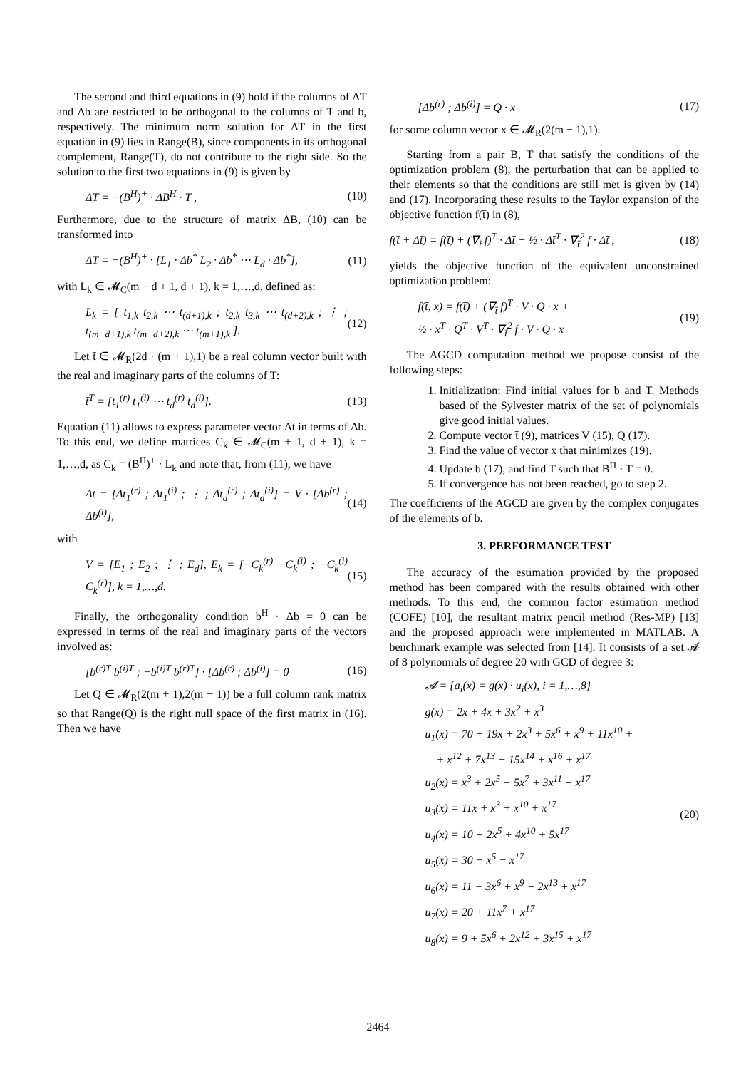The second and third equations in (9) hold if the columns of ΔT and Δb are restricted to be orthogonal to the columns of T and b, respectively. The minimum norm solution for ΔT in the first equation in (9) lies in Range(B), since components in its orthogonal complement, Range(T), do not contribute to the right side. So the solution to the first two equations in (9) is given by
ΔT = −(B<sup>H</sup>)<sup>+</sup> · ΔB<sup>H</sup> · T , (10)
Furthermore, due to the structure of matrix ΔB, (10) can be transformed into
ΔT = −(B<sup>H</sup>)<sup>+</sup> · [L<sub>1</sub> · Δb<sup>*</sup> L<sub>2</sub> · Δb<sup>*</sup> ⋯ L<sub>d</sub> · Δb<sup>*</sup>], (11)
with L<sub>k</sub> ∈ 𝓜<sub>C</sub>(m − d + 1, d + 1), k = 1,…,d, defined as:
L<sub>k</sub> = [ t<sub>1,k</sub> t<sub>2,k</sub> ⋯ t<sub>(d+1),k</sub> ; t<sub>2,k</sub> t<sub>3,k</sub> ⋯ t<sub>(d+2),k</sub> ; ⋮ ; t<sub>(m−d+1),k</sub> t<sub>(m−d+2),k</sub> ⋯ t<sub>(m+1),k</sub> ]. (12)
Let t̄ ∈ 𝓜<sub>R</sub>(2d · (m + 1),1) be a real column vector built with the real and imaginary parts of the columns of T:
t̄<sup>T</sup> = [t<sub>1</sub><sup>(r)</sup> t<sub>1</sub><sup>(i)</sup> ⋯ t<sub>d</sub><sup>(r)</sup> t<sub>d</sub><sup>(i)</sup>]. (13)
Equation (11) allows to express parameter vector Δt̄ in terms of Δb. To this end, we define matrices C<sub>k</sub> ∈ 𝓜<sub>C</sub>(m + 1, d + 1), k = 1,…,d, as C<sub>k</sub> = (B<sup>H</sup>)<sup>+</sup> · L<sub>k</sub> and note that, from (11), we have
Δt̄ = [Δt<sub>1</sub><sup>(r)</sup> ; Δt<sub>1</sub><sup>(i)</sup> ; ⋮ ; Δt<sub>d</sub><sup>(r)</sup> ; Δt<sub>d</sub><sup>(i)</sup>] = V · [Δb<sup>(r)</sup> ; Δb<sup>(i)</sup>], (14)
with
V = [E<sub>1</sub> ; E<sub>2</sub> ; ⋮ ; E<sub>d</sub>], E<sub>k</sub> = [−C<sub>k</sub><sup>(r)</sup> −C<sub>k</sub><sup>(i)</sup> ; −C<sub>k</sub><sup>(i)</sup> C<sub>k</sub><sup>(r)</sup>], k = 1,…,d. (15)
Finally, the orthogonality condition b<sup>H</sup> · Δb = 0 can be expressed in terms of the real and imaginary parts of the vectors involved as:
[b<sup>(r)T</sup> b<sup>(i)T</sup> ; −b<sup>(i)T</sup> b<sup>(r)T</sup>] · [Δb<sup>(r)</sup> ; Δb<sup>(i)</sup>] = 0 (16)
Let Q ∈ 𝓜<sub>R</sub>(2(m + 1),2(m − 1)) be a full column rank matrix so that Range(Q) is the right null space of the first matrix in (16). Then we have
[Δb<sup>(r)</sup> ; Δb<sup>(i)</sup>] = Q · x (17)
for some column vector x ∈ 𝓜<sub>R</sub>(2(m − 1),1).
Starting from a pair B, T that satisfy the conditions of the optimization problem (8), the perturbation that can be applied to their elements so that the conditions are still met is given by (14) and (17). Incorporating these results to the Taylor expansion of the objective function f(t̄) in (8),
f(t̄ + Δt̄) = f(t̄) + (∇<sub>t̄</sub> f)<sup>T</sup> · Δt̄ + ½ · Δt̄<sup>T</sup> · ∇<sub>t̄</sub><sup>2</sup> f · Δt̄ , (18)
yields the objective function of the equivalent unconstrained optimization problem:
f(t̄, x) = f(t̄) + (∇<sub>t̄</sub> f)<sup>T</sup> · V · Q · x +
½ · x<sup>T</sup> · Q<sup>T</sup> · V<sup>T</sup> · ∇<sub>t̄</sub><sup>2</sup> f · V · Q · x (19)
The AGCD computation method we propose consist of the following steps:
1. Initialization: Find initial values for b and T. Methods based of the Sylvester matrix of the set of polynomials give good initial values.
2. Compute vector t̄ (9), matrices V (15), Q (17).
3. Find the value of vector x that minimizes (19).
4. Update b (17), and find T such that B<sup>H</sup> · T = 0.
5. If convergence has not been reached, go to step 2.
The coefficients of the AGCD are given by the complex conjugates of the elements of b.
3. PERFORMANCE TEST
The accuracy of the estimation provided by the proposed method has been compared with the results obtained with other methods. To this end, the common factor estimation method (COFE) [10], the resultant matrix pencil method (Res-MP) [13] and the proposed approach were implemented in MATLAB. A benchmark example was selected from [14]. It consists of a set 𝓐 of 8 polynomials of degree 20 with GCD of degree 3:
𝓐 = {a<sub>i</sub>(x) = g(x) · u<sub>i</sub>(x), i = 1,…,8}
g(x) = 2x + 4x + 3x<sup>2</sup> + x<sup>3</sup>
u<sub>1</sub>(x) = 70 + 19x + 2x<sup>3</sup> + 5x<sup>6</sup> + x<sup>9</sup> + 11x<sup>10</sup> +
+ x<sup>12</sup> + 7x<sup>13</sup> + 15x<sup>14</sup> + x<sup>16</sup> + x<sup>17</sup>
u<sub>2</sub>(x) = x<sup>3</sup> + 2x<sup>5</sup> + 5x<sup>7</sup> + 3x<sup>11</sup> + x<sup>17</sup>
u<sub>3</sub>(x) = 11x + x<sup>3</sup> + x<sup>10</sup> + x<sup>17</sup>
u<sub>4</sub>(x) = 10 + 2x<sup>5</sup> + 4x<sup>10</sup> + 5x<sup>17</sup>
u<sub>5</sub>(x) = 30 − x<sup>5</sup> − x<sup>17</sup>
u<sub>6</sub>(x) = 11 − 3x<sup>6</sup> + x<sup>9</sup> − 2x<sup>13</sup> + x<sup>17</sup>
u<sub>7</sub>(x) = 20 + 11x<sup>7</sup> + x<sup>17</sup>
u<sub>8</sub>(x) = 9 + 5x<sup>6</sup> + 2x<sup>12</sup> + 3x<sup>15</sup> + x<sup>17</sup>
(20)
2464